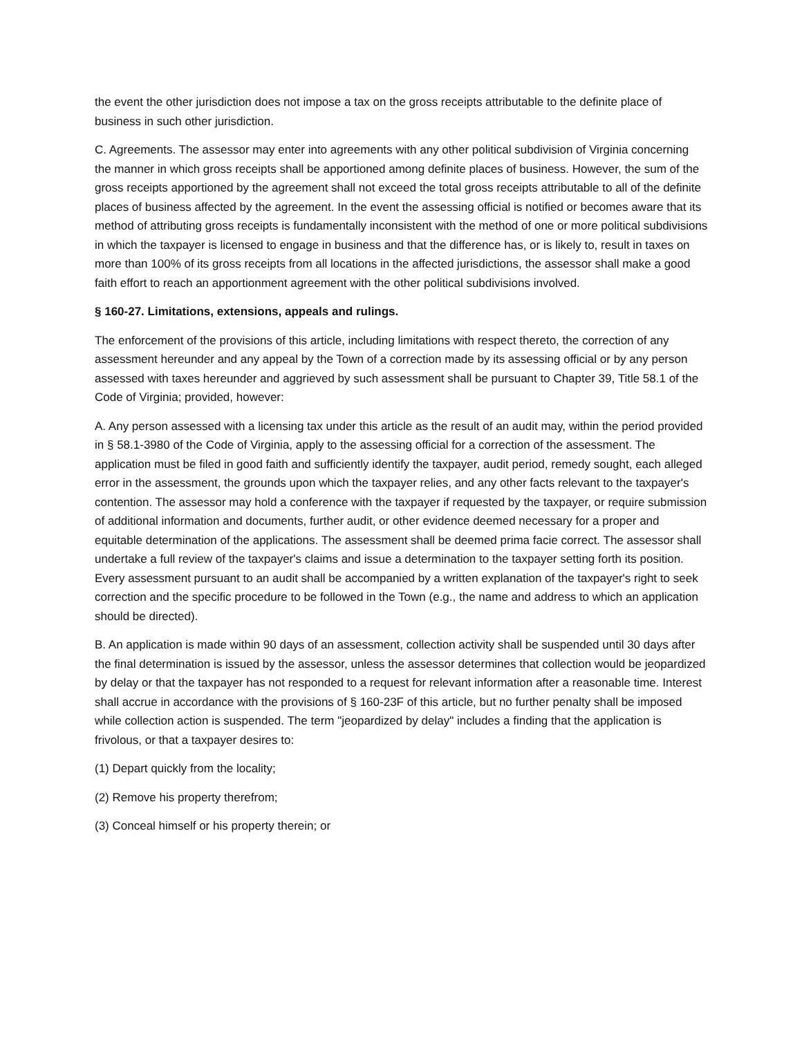the event the other jurisdiction does not impose a tax on the gross receipts attributable to the definite place of business in such other jurisdiction.
C. Agreements. The assessor may enter into agreements with any other political subdivision of Virginia concerning the manner in which gross receipts shall be apportioned among definite places of business. However, the sum of the gross receipts apportioned by the agreement shall not exceed the total gross receipts attributable to all of the definite places of business affected by the agreement. In the event the assessing official is notified or becomes aware that its method of attributing gross receipts is fundamentally inconsistent with the method of one or more political subdivisions in which the taxpayer is licensed to engage in business and that the difference has, or is likely to, result in taxes on more than 100% of its gross receipts from all locations in the affected jurisdictions, the assessor shall make a good faith effort to reach an apportionment agreement with the other political subdivisions involved.
§ 160-27. Limitations, extensions, appeals and rulings.
The enforcement of the provisions of this article, including limitations with respect thereto, the correction of any assessment hereunder and any appeal by the Town of a correction made by its assessing official or by any person assessed with taxes hereunder and aggrieved by such assessment shall be pursuant to Chapter 39, Title 58.1 of the Code of Virginia; provided, however:
A. Any person assessed with a licensing tax under this article as the result of an audit may, within the period provided in § 58.1-3980 of the Code of Virginia, apply to the assessing official for a correction of the assessment. The application must be filed in good faith and sufficiently identify the taxpayer, audit period, remedy sought, each alleged error in the assessment, the grounds upon which the taxpayer relies, and any other facts relevant to the taxpayer's contention. The assessor may hold a conference with the taxpayer if requested by the taxpayer, or require submission of additional information and documents, further audit, or other evidence deemed necessary for a proper and equitable determination of the applications. The assessment shall be deemed prima facie correct. The assessor shall undertake a full review of the taxpayer's claims and issue a determination to the taxpayer setting forth its position. Every assessment pursuant to an audit shall be accompanied by a written explanation of the taxpayer's right to seek correction and the specific procedure to be followed in the Town (e.g., the name and address to which an application should be directed).
B. An application is made within 90 days of an assessment, collection activity shall be suspended until 30 days after the final determination is issued by the assessor, unless the assessor determines that collection would be jeopardized by delay or that the taxpayer has not responded to a request for relevant information after a reasonable time. Interest shall accrue in accordance with the provisions of § 160-23F of this article, but no further penalty shall be imposed while collection action is suspended. The term "jeopardized by delay" includes a finding that the application is frivolous, or that a taxpayer desires to:
(1) Depart quickly from the locality;
(2) Remove his property therefrom;
(3) Conceal himself or his property therein; or